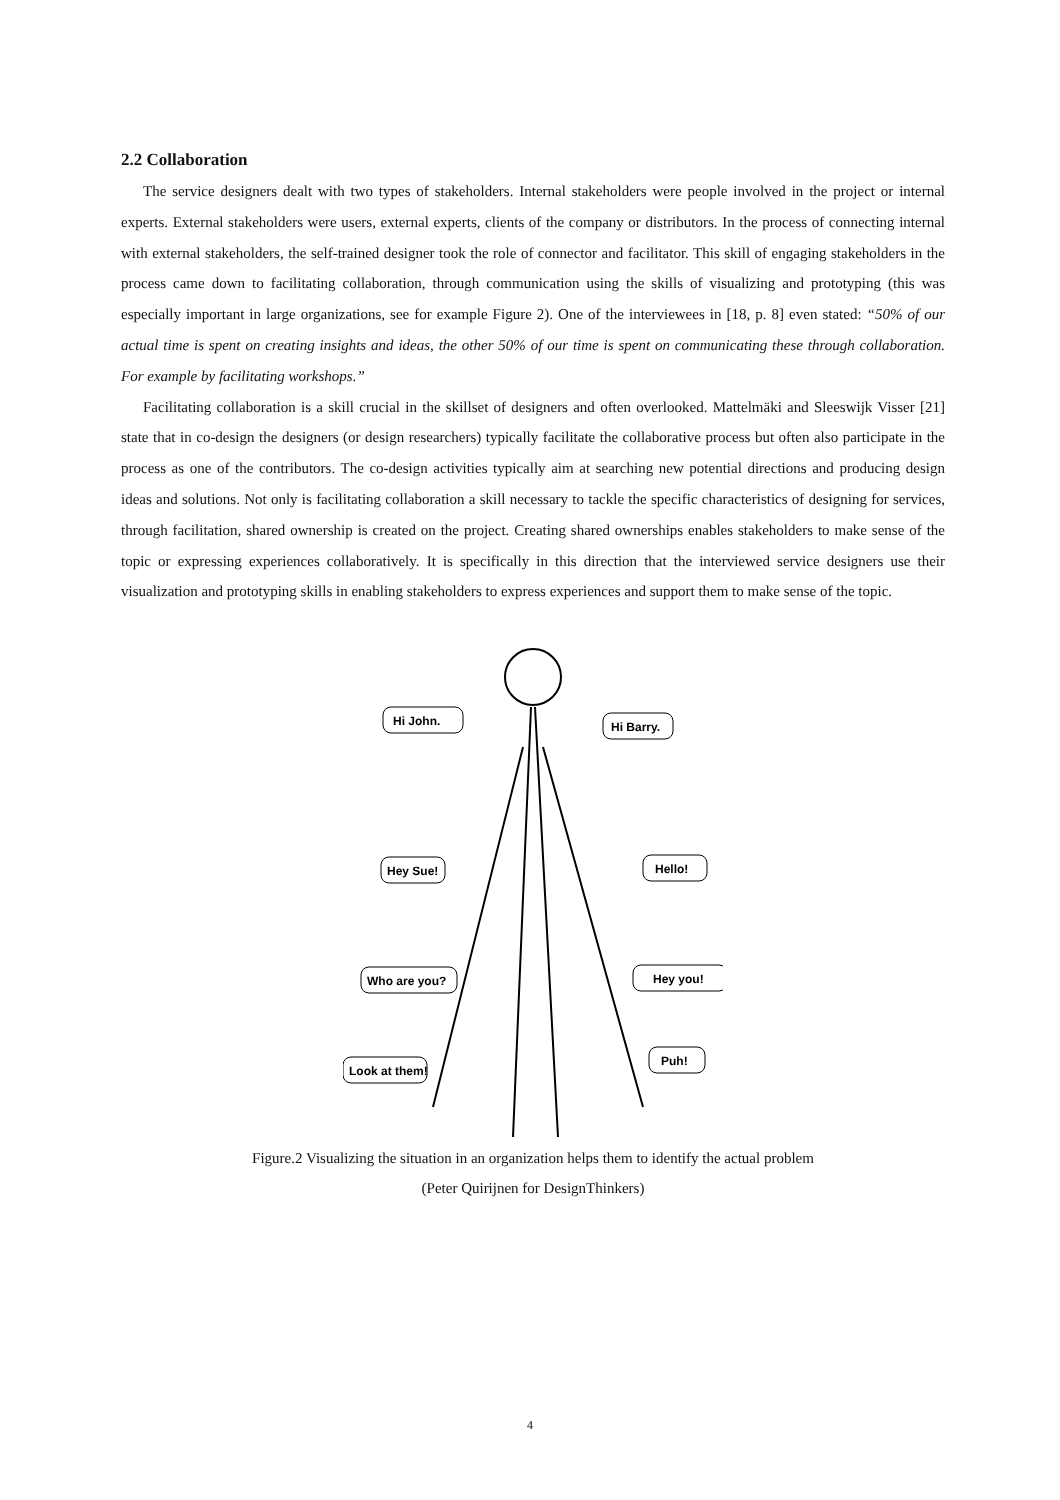2.2 Collaboration
The service designers dealt with two types of stakeholders. Internal stakeholders were people involved in the project or internal experts. External stakeholders were users, external experts, clients of the company or distributors. In the process of connecting internal with external stakeholders, the self-trained designer took the role of connector and facilitator. This skill of engaging stakeholders in the process came down to facilitating collaboration, through communication using the skills of visualizing and prototyping (this was especially important in large organizations, see for example Figure 2). One of the interviewees in [18, p. 8] even stated: “50% of our actual time is spent on creating insights and ideas, the other 50% of our time is spent on communicating these through collaboration. For example by facilitating workshops.”
Facilitating collaboration is a skill crucial in the skillset of designers and often overlooked. Mattelmäki and Sleeswijk Visser [21] state that in co-design the designers (or design researchers) typically facilitate the collaborative process but often also participate in the process as one of the contributors. The co-design activities typically aim at searching new potential directions and producing design ideas and solutions. Not only is facilitating collaboration a skill necessary to tackle the specific characteristics of designing for services, through facilitation, shared ownership is created on the project. Creating shared ownerships enables stakeholders to make sense of the topic or expressing experiences collaboratively. It is specifically in this direction that the interviewed service designers use their visualization and prototyping skills in enabling stakeholders to express experiences and support them to make sense of the topic.
Hi John.
Hi Barry.
Hey Sue!
Hello!
Who are you?
Hey you!
Look at them!
Puh!
Figure.2 Visualizing the situation in an organization helps them to identify the actual problem
(Peter Quirijnen for DesignThinkers)
4